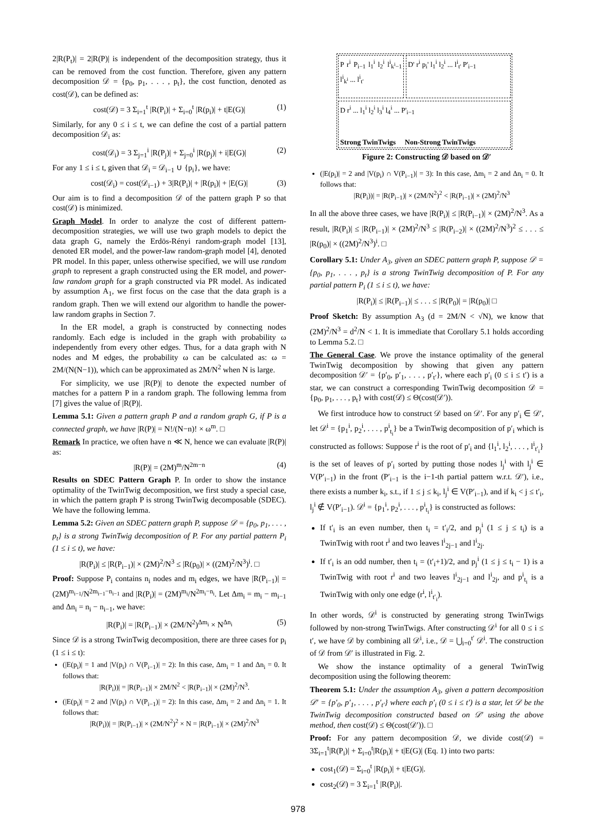2|R(P<sub>t</sub>)| = 2|R(P)| is independent of the decomposition strategy, thus it can be removed from the cost function. Therefore, given any pattern decomposition 𝒟 = {p<sub>0</sub>, p<sub>1</sub>, . . . , p<sub>t</sub>}, the cost function, denoted as cost(𝒟), can be defined as:
cost(𝒟) = 3 Σ<sub>i=1</sub><sup>t</sup> |R(P<sub>i</sub>)| + Σ<sub>i=0</sub><sup>t</sup> |R(p<sub>i</sub>)| + t|E(G)| (1)
Similarly, for any 0 ≤ i ≤ t, we can define the cost of a partial pattern decomposition 𝒟<sub>i</sub> as:
cost(𝒟<sub>i</sub>) = 3 Σ<sub>j=1</sub><sup>i</sup> |R(P<sub>j</sub>)| + Σ<sub>j=0</sub><sup>i</sup> |R(p<sub>j</sub>)| + i|E(G)| (2)
For any 1 ≤ i ≤ t, given that 𝒟<sub>i</sub> = 𝒟<sub>i−1</sub> ∪ {p<sub>i</sub>}, we have:
cost(𝒟<sub>i</sub>) = cost(𝒟<sub>i−1</sub>) + 3|R(P<sub>i</sub>)| + |R(p<sub>i</sub>)| + |E(G)| (3)
Our aim is to find a decomposition 𝒟 of the pattern graph P so that cost(𝒟) is minimized.
Graph Model. In order to analyze the cost of different pattern-decomposition strategies, we will use two graph models to depict the data graph G, namely the Erdös-Rényi random-graph model [13], denoted ER model, and the power-law random-graph model [4], denoted PR model. In this paper, unless otherwise specified, we will use random graph to represent a graph constructed using the ER model, and power-law random graph for a graph constructed via PR model. As indicated by assumption A<sub>1</sub>, we first focus on the case that the data graph is a random graph. Then we will extend our algorithm to handle the power-law random graphs in Section 7.
In the ER model, a graph is constructed by connecting nodes randomly. Each edge is included in the graph with probability ω independently from every other edges. Thus, for a data graph with N nodes and M edges, the probability ω can be calculated as: ω = 2M/(N(N−1)), which can be approximated as 2M/N<sup>2</sup> when N is large.
For simplicity, we use |R(P)| to denote the expected number of matches for a pattern P in a random graph. The following lemma from [7] gives the value of |R(P)|.
Lemma 5.1: Given a pattern graph P and a random graph G, if P is a connected graph, we have |R(P)| = N!/(N−n)! × ω<sup>m</sup>. □
Remark In practice, we often have n ≪ N, hence we can evaluate |R(P)| as:
|R(P)| = (2M)<sup>m</sup>/N<sup>2m−n</sup> (4)
Results on SDEC Pattern Graph P. In order to show the instance optimality of the TwinTwig decomposition, we first study a special case, in which the pattern graph P is strong TwinTwig decomposable (SDEC). We have the following lemma.
Lemma 5.2: Given an SDEC pattern graph P, suppose 𝒟 = {p<sub>0</sub>, p<sub>1</sub>, . . . , p<sub>t</sub>} is a strong TwinTwig decomposition of P. For any partial pattern P<sub>i</sub> (1 ≤ i ≤ t), we have:
|R(P<sub>i</sub>)| ≤ |R(P<sub>i−1</sub>)| × (2M)<sup>2</sup>/N<sup>3</sup> ≤ |R(p<sub>0</sub>)| × ((2M)<sup>2</sup>/N<sup>3</sup>)<sup>i</sup>. □
Proof: Suppose P<sub>i</sub> contains n<sub>i</sub> nodes and m<sub>i</sub> edges, we have |R(P<sub>i−1</sub>)| = (2M)<sup>m<sub>i−1</sub></sup>/N<sup>2m<sub>i−1</sub>−n<sub>i−1</sub></sup> and |R(P<sub>i</sub>)| = (2M)<sup>m<sub>i</sub></sup>/N<sup>2m<sub>i</sub>−n<sub>i</sub></sup>. Let Δm<sub>i</sub> = m<sub>i</sub> − m<sub>i−1</sub> and Δn<sub>i</sub> = n<sub>i</sub> − n<sub>i−1</sub>, we have:
|R(P<sub>i</sub>)| = |R(P<sub>i−1</sub>)| × (2M/N<sup>2</sup>)<sup>Δm<sub>i</sub></sup> × N<sup>Δn<sub>i</sub></sup> (5)
Since 𝒟 is a strong TwinTwig decomposition, there are three cases for p<sub>i</sub> (1 ≤ i ≤ t):
(|E(p<sub>i</sub>)| = 1 and |V(p<sub>i</sub>) ∩ V(P<sub>i−1</sub>)| = 2): In this case, Δm<sub>i</sub> = 1 and Δn<sub>i</sub> = 0. It follows that:
|R(P<sub>i</sub>))| = |R(P<sub>i−1</sub>)| × 2M/N<sup>2</sup> < |R(P<sub>i−1</sub>)| × (2M)<sup>2</sup>/N<sup>3</sup>.
(|E(p<sub>i</sub>)| = 2 and |V(p<sub>i</sub>) ∩ V(P<sub>i−1</sub>)| = 2): In this case, Δm<sub>i</sub> = 2 and Δn<sub>i</sub> = 1. It follows that:
|R(P<sub>i</sub>))| = |R(P<sub>i−1</sub>)| × (2M/N<sup>2</sup>)<sup>2</sup> × N = |R(P<sub>i−1</sub>)| × (2M)<sup>2</sup>/N<sup>3</sup>
P r<sup>i</sup> P<sub>i−1</sub> l<sub>1</sub><sup>i</sup> l<sub>2</sub><sup>i</sup> l<sup>i</sup><sub>k<sup>i</sup>−1</sub> l<sup>i</sup><sub>k<sup>i</sup></sub> ... l<sup>i</sup><sub>t'</sub>
D' r<sup>i</sup> p<sub>i</sub>' l<sub>1</sub><sup>i</sup> l<sub>2</sub><sup>i</sup> ... l<sup>i</sup><sub>t'</sub> P'<sub>i−1</sub>
D r<sup>i</sup> ... l<sub>1</sub><sup>i</sup> l<sub>2</sub><sup>i</sup> l<sub>3</sub><sup>i</sup> l<sub>4</sub><sup>i</sup> ... P'<sub>i−1</sub>
Strong TwinTwigs Non-Strong TwinTwigs
Figure 2: Constructing 𝒟 based on 𝒟′
(|E(p<sub>i</sub>)| = 2 and |V(p<sub>i</sub>) ∩ V(P<sub>i−1</sub>)| = 3): In this case, Δm<sub>i</sub> = 2 and Δn<sub>i</sub> = 0. It follows that:
|R(P<sub>i</sub>))| = |R(P<sub>i−1</sub>)| × (2M/N<sup>2</sup>)<sup>2</sup> < |R(P<sub>i−1</sub>)| × (2M)<sup>2</sup>/N<sup>3</sup>
In all the above three cases, we have |R(P<sub>i</sub>)| ≤ |R(P<sub>i−1</sub>)| × (2M)<sup>2</sup>/N<sup>3</sup>. As a result, |R(P<sub>i</sub>)| ≤ |R(P<sub>i−1</sub>)| × (2M)<sup>2</sup>/N<sup>3</sup> ≤ |R(P<sub>i−2</sub>)| × ((2M)<sup>2</sup>/N<sup>3</sup>)<sup>2</sup> ≤ . . . ≤ |R(p<sub>0</sub>)| × ((2M)<sup>2</sup>/N<sup>3</sup>)<sup>i</sup>. □
Corollary 5.1: Under A<sub>3</sub>, given an SDEC pattern graph P, suppose 𝒟 = {p<sub>0</sub>, p<sub>1</sub>, . . . , p<sub>t</sub>} is a strong TwinTwig decomposition of P. For any partial pattern P<sub>i</sub> (1 ≤ i ≤ t), we have:
|R(P<sub>i</sub>)| ≤ |R(P<sub>i−1</sub>)| ≤ . . . ≤ |R(P<sub>0</sub>)| = |R(p<sub>0</sub>)| □
Proof Sketch: By assumption A<sub>3</sub> (d = 2M/N < √N), we know that (2M)<sup>2</sup>/N<sup>3</sup> = d<sup>2</sup>/N < 1. It is immediate that Corollary 5.1 holds according to Lemma 5.2. □
The General Case. We prove the instance optimality of the general TwinTwig decomposition by showing that given any pattern decomposition 𝒟′ = {p′<sub>0</sub>, p′<sub>1</sub>, . . . , p′<sub>t′</sub>}, where each p′<sub>i</sub> (0 ≤ i ≤ t′) is a star, we can construct a corresponding TwinTwig decomposition 𝒟 = {p<sub>0</sub>, p<sub>1</sub>, . . . , p<sub>t</sub>} with cost(𝒟) ≤ Θ(cost(𝒟′)).
We first introduce how to construct 𝒟 based on 𝒟′. For any p′<sub>i</sub> ∈ 𝒟′, let 𝒟<sup>i</sup> = {p<sub>1</sub><sup>i</sup>, p<sub>2</sub><sup>i</sup>, . . . , p<sup>i</sup><sub>t<sub>i</sub></sub>} be a TwinTwig decomposition of p′<sub>i</sub> which is constructed as follows: Suppose r<sup>i</sup> is the root of p′<sub>i</sub> and {l<sub>1</sub><sup>i</sup>, l<sub>2</sub><sup>i</sup>, . . . , l<sup>i</sup><sub>t′<sub>i</sub></sub>} is the set of leaves of p′<sub>i</sub> sorted by putting those nodes l<sub>j</sub><sup>i</sup> with l<sub>j</sub><sup>i</sup> ∈ V(P′<sub>i−1</sub>) in the front (P′<sub>i−1</sub> is the i−1-th partial pattern w.r.t. 𝒟′), i.e., there exists a number k<sub>i</sub>, s.t., if 1 ≤ j ≤ k<sub>i</sub>, l<sub>j</sub><sup>i</sup> ∈ V(P′<sub>i−1</sub>), and if k<sub>i</sub> < j ≤ t′<sub>i</sub>, l<sub>j</sub><sup>i</sup> ∉ V(P′<sub>i−1</sub>). 𝒟<sup>i</sup> = {p<sub>1</sub><sup>i</sup>, p<sub>2</sub><sup>i</sup>, . . . , p<sup>i</sup><sub>t<sub>i</sub></sub>} is constructed as follows:
If t′<sub>i</sub> is an even number, then t<sub>i</sub> = t′<sub>i</sub>/2, and p<sub>j</sub><sup>i</sup> (1 ≤ j ≤ t<sub>i</sub>) is a TwinTwig with root r<sup>i</sup> and two leaves l<sup>i</sup><sub>2j−1</sub> and l<sup>i</sup><sub>2j</sub>.
If t′<sub>i</sub> is an odd number, then t<sub>i</sub> = (t′<sub>i</sub>+1)/2, and p<sub>j</sub><sup>i</sup> (1 ≤ j ≤ t<sub>i</sub> − 1) is a TwinTwig with root r<sup>i</sup> and two leaves l<sup>i</sup><sub>2j−1</sub> and l<sup>i</sup><sub>2j</sub>, and p<sup>i</sup><sub>t<sub>i</sub></sub> is a TwinTwig with only one edge (r<sup>i</sup>, l<sup>i</sup><sub>t′<sub>i</sub></sub>).
In other words, 𝒟<sup>i</sup> is constructed by generating strong TwinTwigs followed by non-strong TwinTwigs. After constructing 𝒟<sup>i</sup> for all 0 ≤ i ≤ t′, we have 𝒟 by combining all 𝒟<sup>i</sup>, i.e., 𝒟 = ⋃<sub>i=0</sub><sup>t′</sup> 𝒟<sup>i</sup>. The construction of 𝒟 from 𝒟′ is illustrated in Fig. 2.
We show the instance optimality of a general TwinTwig decomposition using the following theorem:
Theorem 5.1: Under the assumption A<sub>3</sub>, given a pattern decomposition 𝒟′ = {p′<sub>0</sub>, p′<sub>1</sub>, . . . , p′<sub>t′</sub>} where each p′<sub>i</sub> (0 ≤ i ≤ t′) is a star, let 𝒟 be the TwinTwig decomposition constructed based on 𝒟′ using the above method, then cost(𝒟) ≤ Θ(cost(𝒟′)). □
Proof: For any pattern decomposition 𝒟, we divide cost(𝒟) = 3Σ<sub>i=1</sub><sup>t</sup>|R(P<sub>i</sub>)| + Σ<sub>i=0</sub><sup>t</sup>|R(p<sub>i</sub>)| + t|E(G)| (Eq. 1) into two parts:
cost<sub>1</sub>(𝒟) = Σ<sub>i=0</sub><sup>t</sup> |R(p<sub>i</sub>)| + t|E(G)|.
cost<sub>2</sub>(𝒟) = 3 Σ<sub>i=1</sub><sup>t</sup> |R(P<sub>i</sub>)|.
978